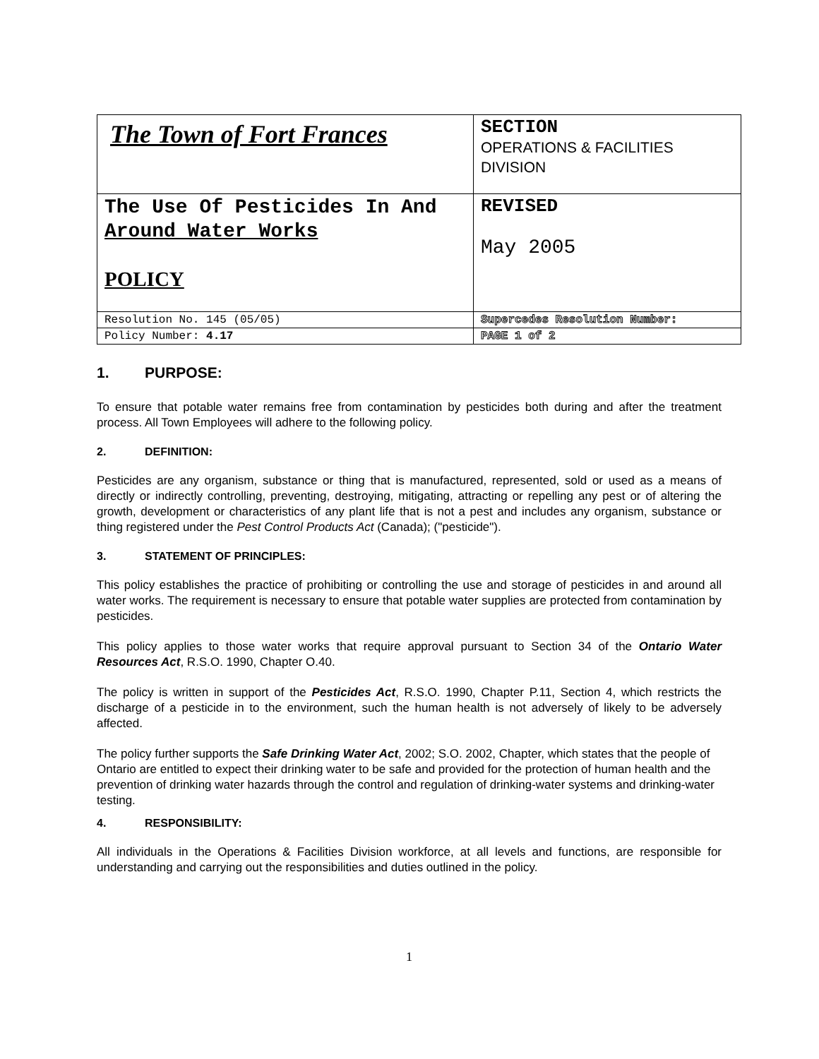| The Town of Fort Frances | SECTION OPERATIONS & FACILITIES DIVISION |
| The Use Of Pesticides In And Around Water Works POLICY | REVISED May 2005 |
| Resolution No. 145 (05/05) | Supercedes Resolution Number: |
| Policy Number: 4.17 | PAGE 1 of 2 |
1. PURPOSE:
To ensure that potable water remains free from contamination by pesticides both during and after the treatment process. All Town Employees will adhere to the following policy.
2. DEFINITION:
Pesticides are any organism, substance or thing that is manufactured, represented, sold or used as a means of directly or indirectly controlling, preventing, destroying, mitigating, attracting or repelling any pest or of altering the growth, development or characteristics of any plant life that is not a pest and includes any organism, substance or thing registered under the Pest Control Products Act (Canada); ("pesticide").
3. STATEMENT OF PRINCIPLES:
This policy establishes the practice of prohibiting or controlling the use and storage of pesticides in and around all water works. The requirement is necessary to ensure that potable water supplies are protected from contamination by pesticides.
This policy applies to those water works that require approval pursuant to Section 34 of the Ontario Water Resources Act, R.S.O. 1990, Chapter O.40.
The policy is written in support of the Pesticides Act, R.S.O. 1990, Chapter P.11, Section 4, which restricts the discharge of a pesticide in to the environment, such the human health is not adversely of likely to be adversely affected.
The policy further supports the Safe Drinking Water Act, 2002; S.O. 2002, Chapter, which states that the people of Ontario are entitled to expect their drinking water to be safe and provided for the protection of human health and the prevention of drinking water hazards through the control and regulation of drinking-water systems and drinking-water testing.
4. RESPONSIBILITY:
All individuals in the Operations & Facilities Division workforce, at all levels and functions, are responsible for understanding and carrying out the responsibilities and duties outlined in the policy.
1